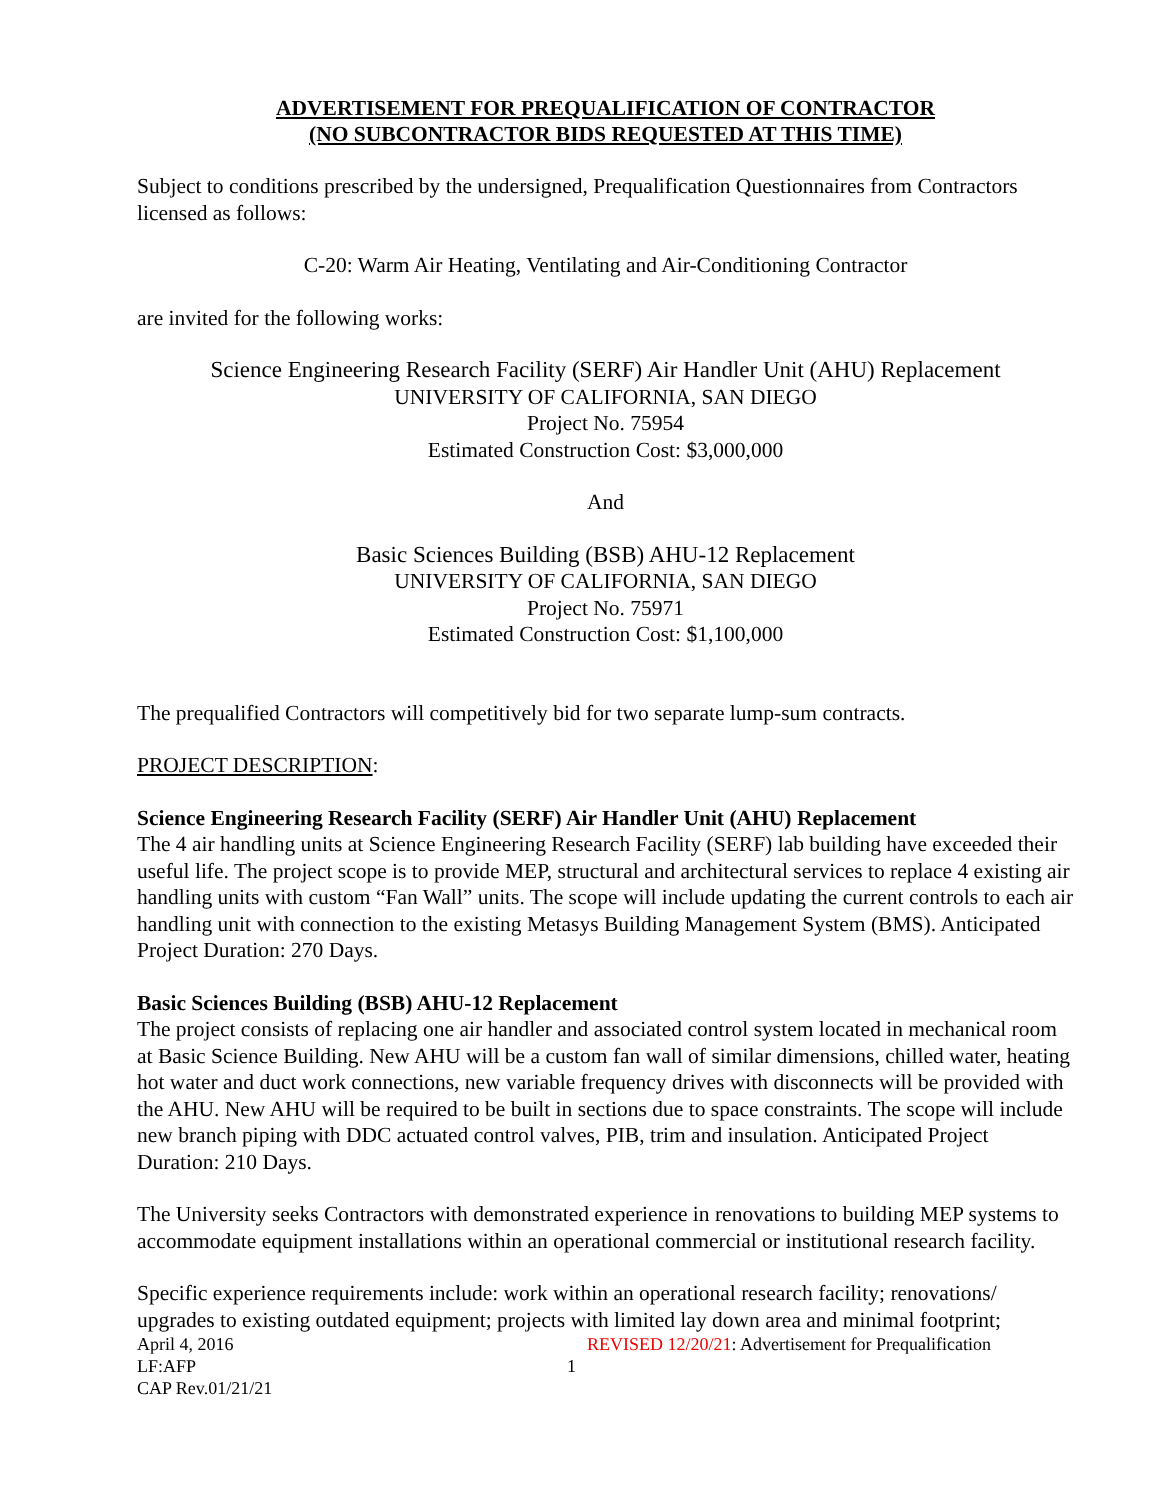ADVERTISEMENT FOR PREQUALIFICATION OF CONTRACTOR
(NO SUBCONTRACTOR BIDS REQUESTED AT THIS TIME)
Subject to conditions prescribed by the undersigned, Prequalification Questionnaires from Contractors licensed as follows:
C-20: Warm Air Heating, Ventilating and Air-Conditioning Contractor
are invited for the following works:
Science Engineering Research Facility (SERF) Air Handler Unit (AHU) Replacement
UNIVERSITY OF CALIFORNIA, SAN DIEGO
Project No. 75954
Estimated Construction Cost: $3,000,000
And
Basic Sciences Building (BSB) AHU-12 Replacement
UNIVERSITY OF CALIFORNIA, SAN DIEGO
Project No. 75971
Estimated Construction Cost: $1,100,000
The prequalified Contractors will competitively bid for two separate lump-sum contracts.
PROJECT DESCRIPTION:
Science Engineering Research Facility (SERF) Air Handler Unit (AHU) Replacement
The 4 air handling units at Science Engineering Research Facility (SERF) lab building have exceeded their useful life. The project scope is to provide MEP, structural and architectural services to replace 4 existing air handling units with custom “Fan Wall” units. The scope will include updating the current controls to each air handling unit with connection to the existing Metasys Building Management System (BMS). Anticipated Project Duration: 270 Days.
Basic Sciences Building (BSB) AHU-12 Replacement
The project consists of replacing one air handler and associated control system located in mechanical room at Basic Science Building. New AHU will be a custom fan wall of similar dimensions, chilled water, heating hot water and duct work connections, new variable frequency drives with disconnects will be provided with the AHU. New AHU will be required to be built in sections due to space constraints. The scope will include new branch piping with DDC actuated control valves, PIB, trim and insulation. Anticipated Project Duration: 210 Days.
The University seeks Contractors with demonstrated experience in renovations to building MEP systems to accommodate equipment installations within an operational commercial or institutional research facility.
Specific experience requirements include: work within an operational research facility; renovations/ upgrades to existing outdated equipment; projects with limited lay down area and minimal footprint;
April 4, 2016
LF:AFP
CAP Rev.01/21/21
1 REVISED 12/20/21: Advertisement for Prequalification